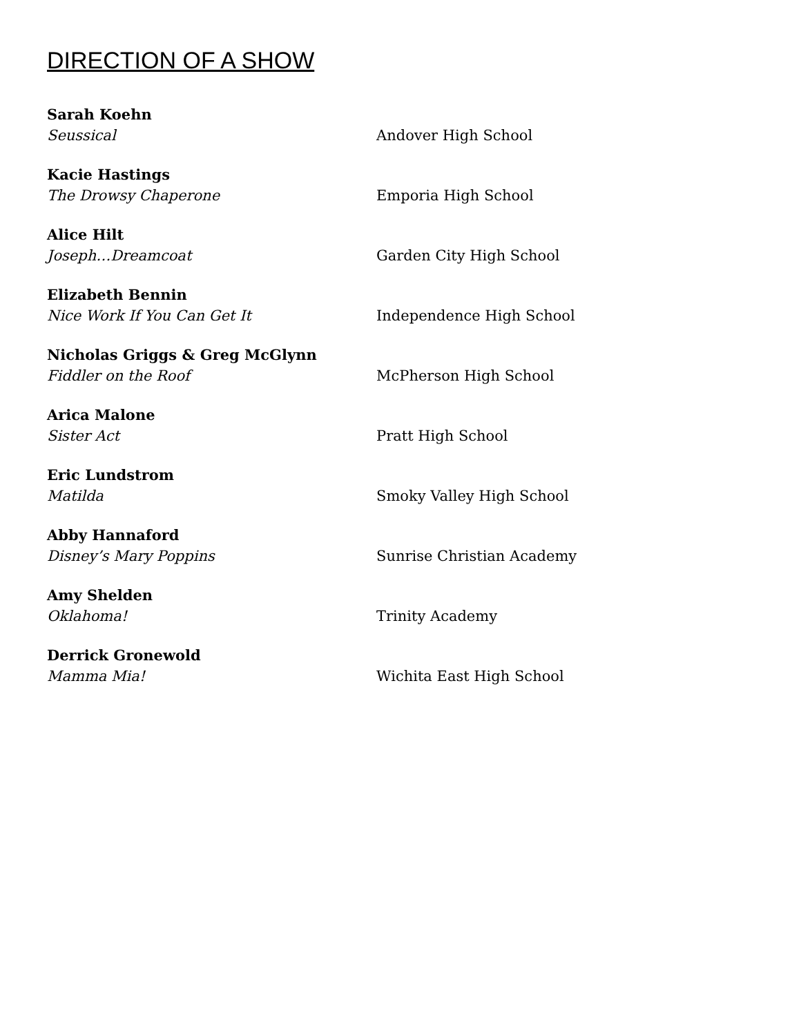DIRECTION OF A SHOW
Sarah Koehn
Seussical Andover High School
Kacie Hastings
The Drowsy Chaperone Emporia High School
Alice Hilt
Joseph…Dreamcoat Garden City High School
Elizabeth Bennin
Nice Work If You Can Get It Independence High School
Nicholas Griggs & Greg McGlynn
Fiddler on the Roof McPherson High School
Arica Malone
Sister Act Pratt High School
Eric Lundstrom
Matilda Smoky Valley High School
Abby Hannaford
Disney’s Mary Poppins Sunrise Christian Academy
Amy Shelden
Oklahoma! Trinity Academy
Derrick Gronewold
Mamma Mia! Wichita East High School